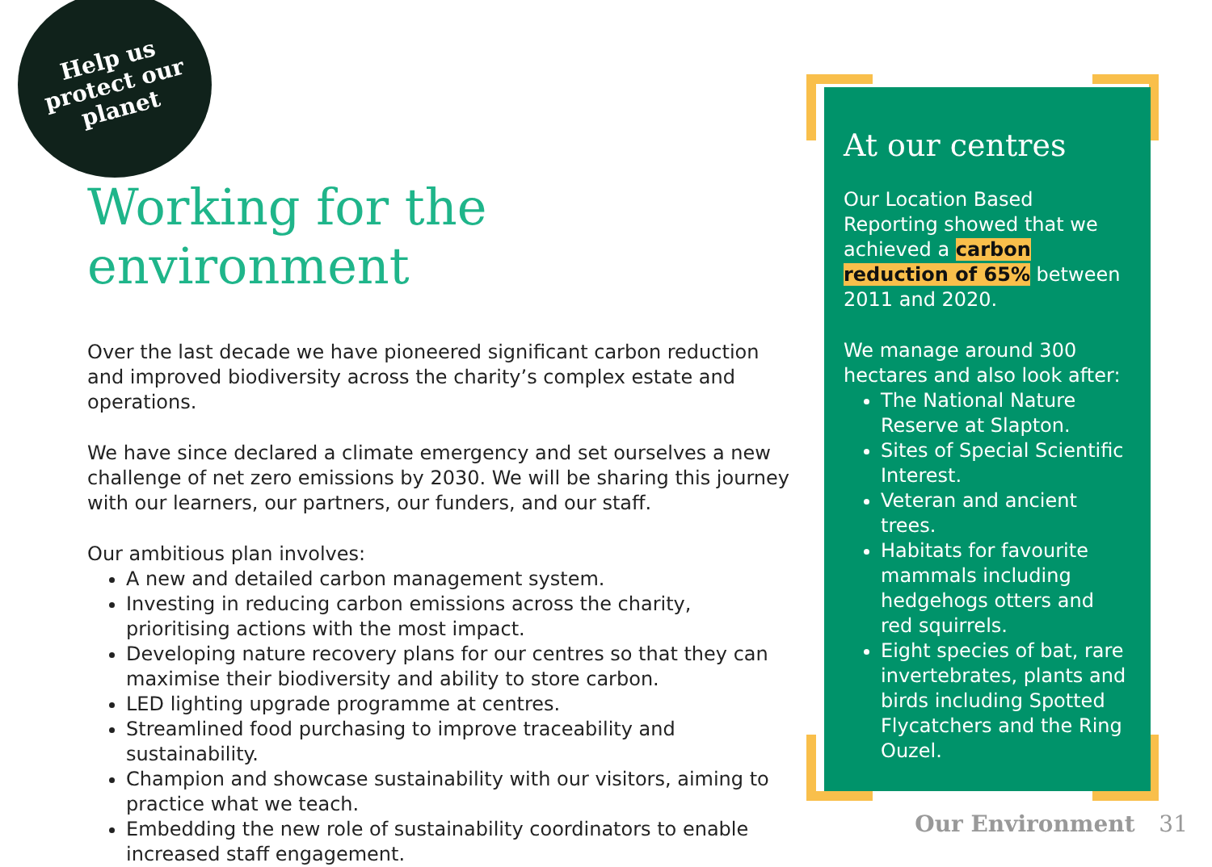Help us
protect our
planet
Working for the environment
Over the last decade we have pioneered significant carbon reduction and improved biodiversity across the charity’s complex estate and operations.
We have since declared a climate emergency and set ourselves a new challenge of net zero emissions by 2030. We will be sharing this journey with our learners, our partners, our funders, and our staff.
Our ambitious plan involves:
A new and detailed carbon management system.
Investing in reducing carbon emissions across the charity, prioritising actions with the most impact.
Developing nature recovery plans for our centres so that they can maximise their biodiversity and ability to store carbon.
LED lighting upgrade programme at centres.
Streamlined food purchasing to improve traceability and sustainability.
Champion and showcase sustainability with our visitors, aiming to practice what we teach.
Embedding the new role of sustainability coordinators to enable increased staff engagement.
At our centres
Our Location Based Reporting showed that we achieved a carbon reduction of 65% between 2011 and 2020.
We manage around 300 hectares and also look after:
The National Nature Reserve at Slapton.
Sites of Special Scientific Interest.
Veteran and ancient trees.
Habitats for favourite mammals including hedgehogs otters and red squirrels.
Eight species of bat, rare invertebrates, plants and birds including Spotted Flycatchers and the Ring Ouzel.
Our Environment 31